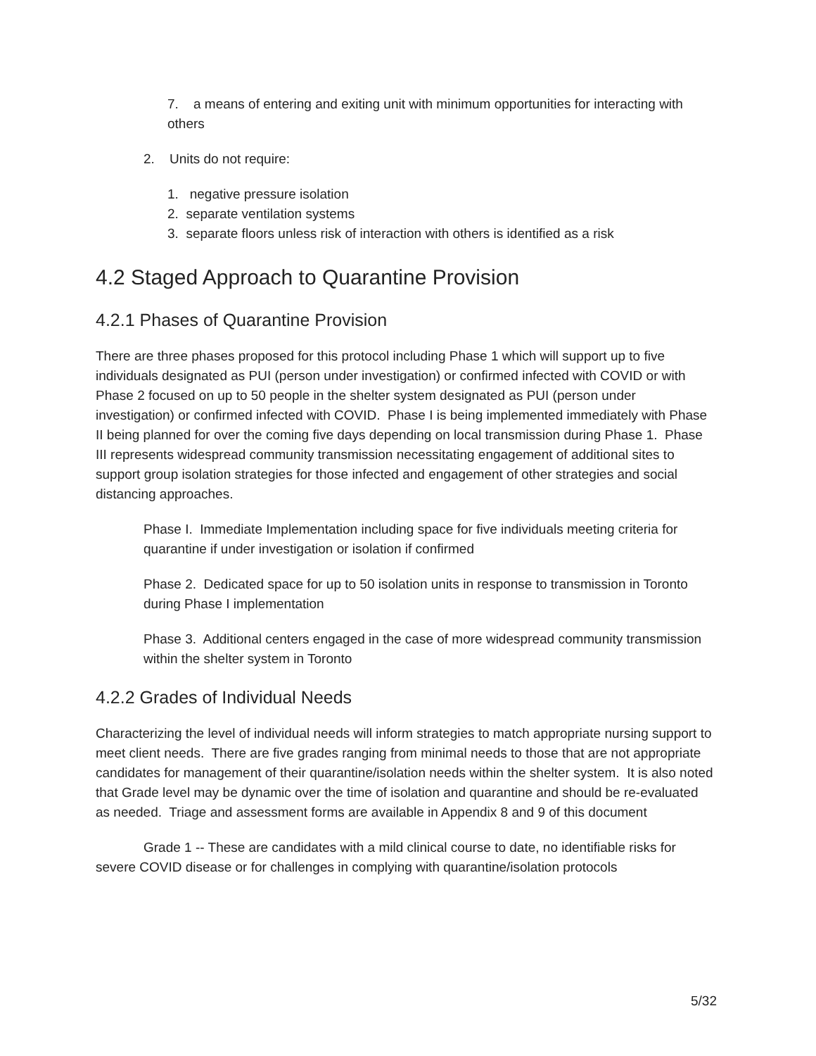7. a means of entering and exiting unit with minimum opportunities for interacting with others
2. Units do not require:
1. negative pressure isolation
2. separate ventilation systems
3. separate floors unless risk of interaction with others is identified as a risk
4.2 Staged Approach to Quarantine Provision
4.2.1 Phases of Quarantine Provision
There are three phases proposed for this protocol including Phase 1 which will support up to five individuals designated as PUI (person under investigation) or confirmed infected with COVID or with Phase 2 focused on up to 50 people in the shelter system designated as PUI (person under investigation) or confirmed infected with COVID. Phase I is being implemented immediately with Phase II being planned for over the coming five days depending on local transmission during Phase 1. Phase III represents widespread community transmission necessitating engagement of additional sites to support group isolation strategies for those infected and engagement of other strategies and social distancing approaches.
Phase I. Immediate Implementation including space for five individuals meeting criteria for quarantine if under investigation or isolation if confirmed
Phase 2. Dedicated space for up to 50 isolation units in response to transmission in Toronto during Phase I implementation
Phase 3. Additional centers engaged in the case of more widespread community transmission within the shelter system in Toronto
4.2.2 Grades of Individual Needs
Characterizing the level of individual needs will inform strategies to match appropriate nursing support to meet client needs. There are five grades ranging from minimal needs to those that are not appropriate candidates for management of their quarantine/isolation needs within the shelter system. It is also noted that Grade level may be dynamic over the time of isolation and quarantine and should be re-evaluated as needed. Triage and assessment forms are available in Appendix 8 and 9 of this document
Grade 1 -- These are candidates with a mild clinical course to date, no identifiable risks for severe COVID disease or for challenges in complying with quarantine/isolation protocols
5/32